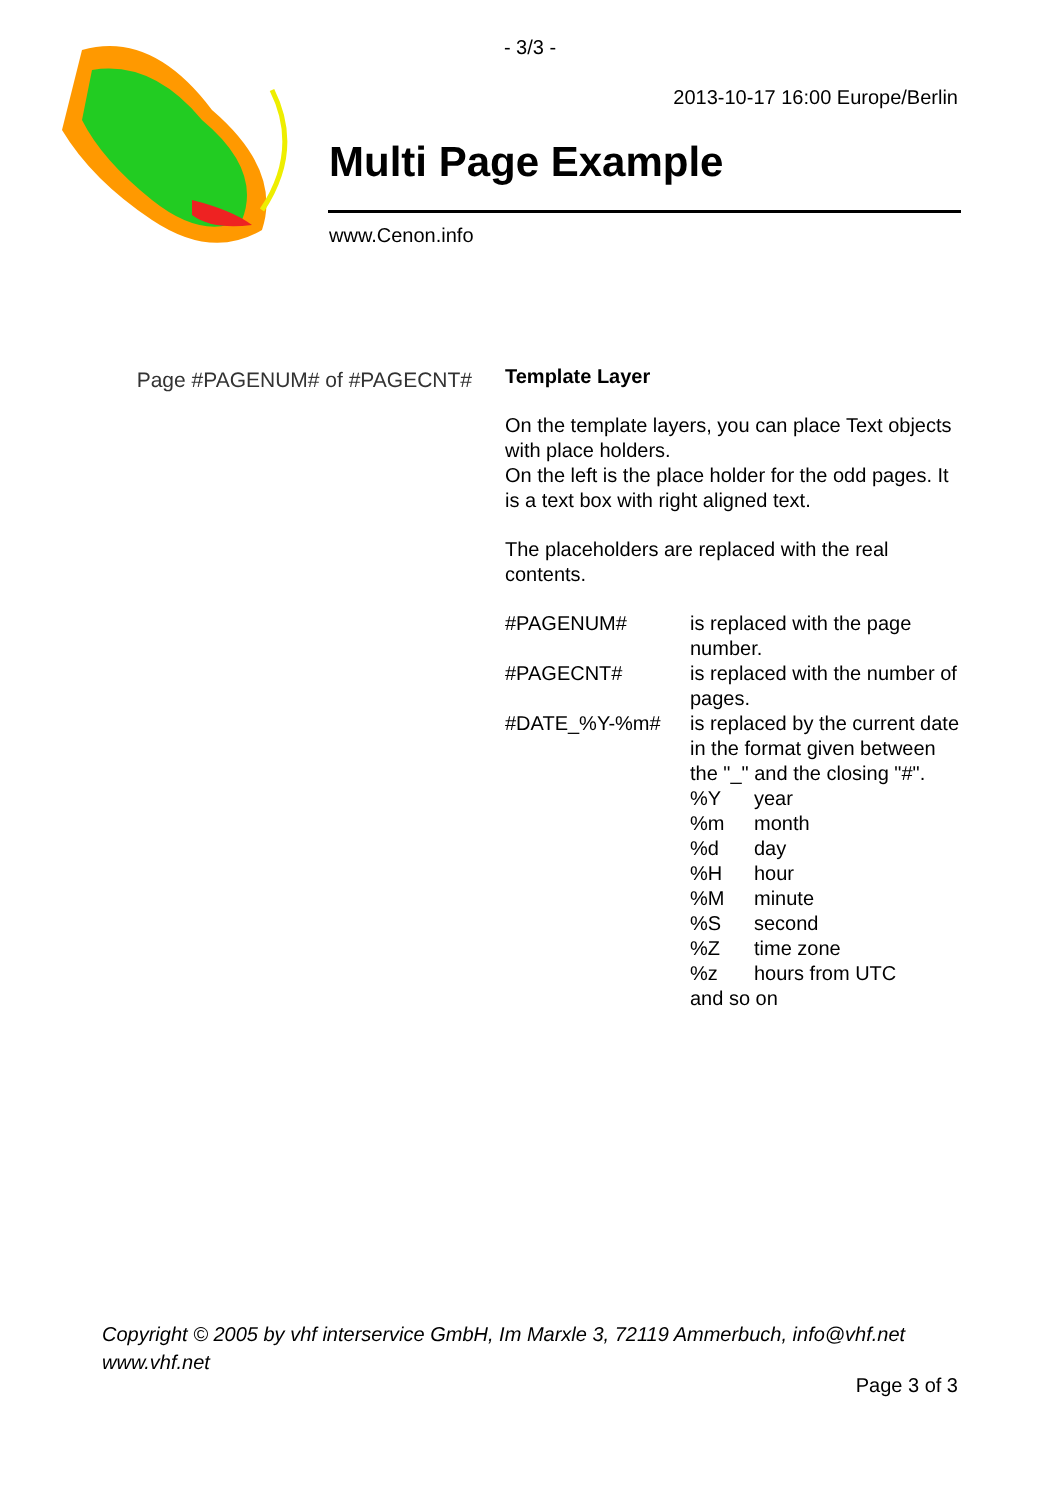- 3/3 -
2013-10-17 16:00 Europe/Berlin
Multi Page Example
www.Cenon.info
Page #PAGENUM# of #PAGECNT#
Template Layer
On the template layers, you can place Text objects with place holders.
On the left is the place holder for the odd pages. It is a text box with right aligned text.
The placeholders are replaced with the real contents.
| #PAGENUM# | is replaced with the page number. |
| #PAGECNT# | is replaced with the number of pages. |
| #DATE_%Y-%m# | is replaced by the current date in the format given between the "_" and the closing "#". / %Y / year / / %m / month / / %d / day / / %H / hour / / %M / minute / / %S / second / / %Z / time zone / / %z / hours from UTC / and so on |
Copyright © 2005 by vhf interservice GmbH, Im Marxle 3, 72119 Ammerbuch, info@vhf.net
www.vhf.net
Page 3 of 3